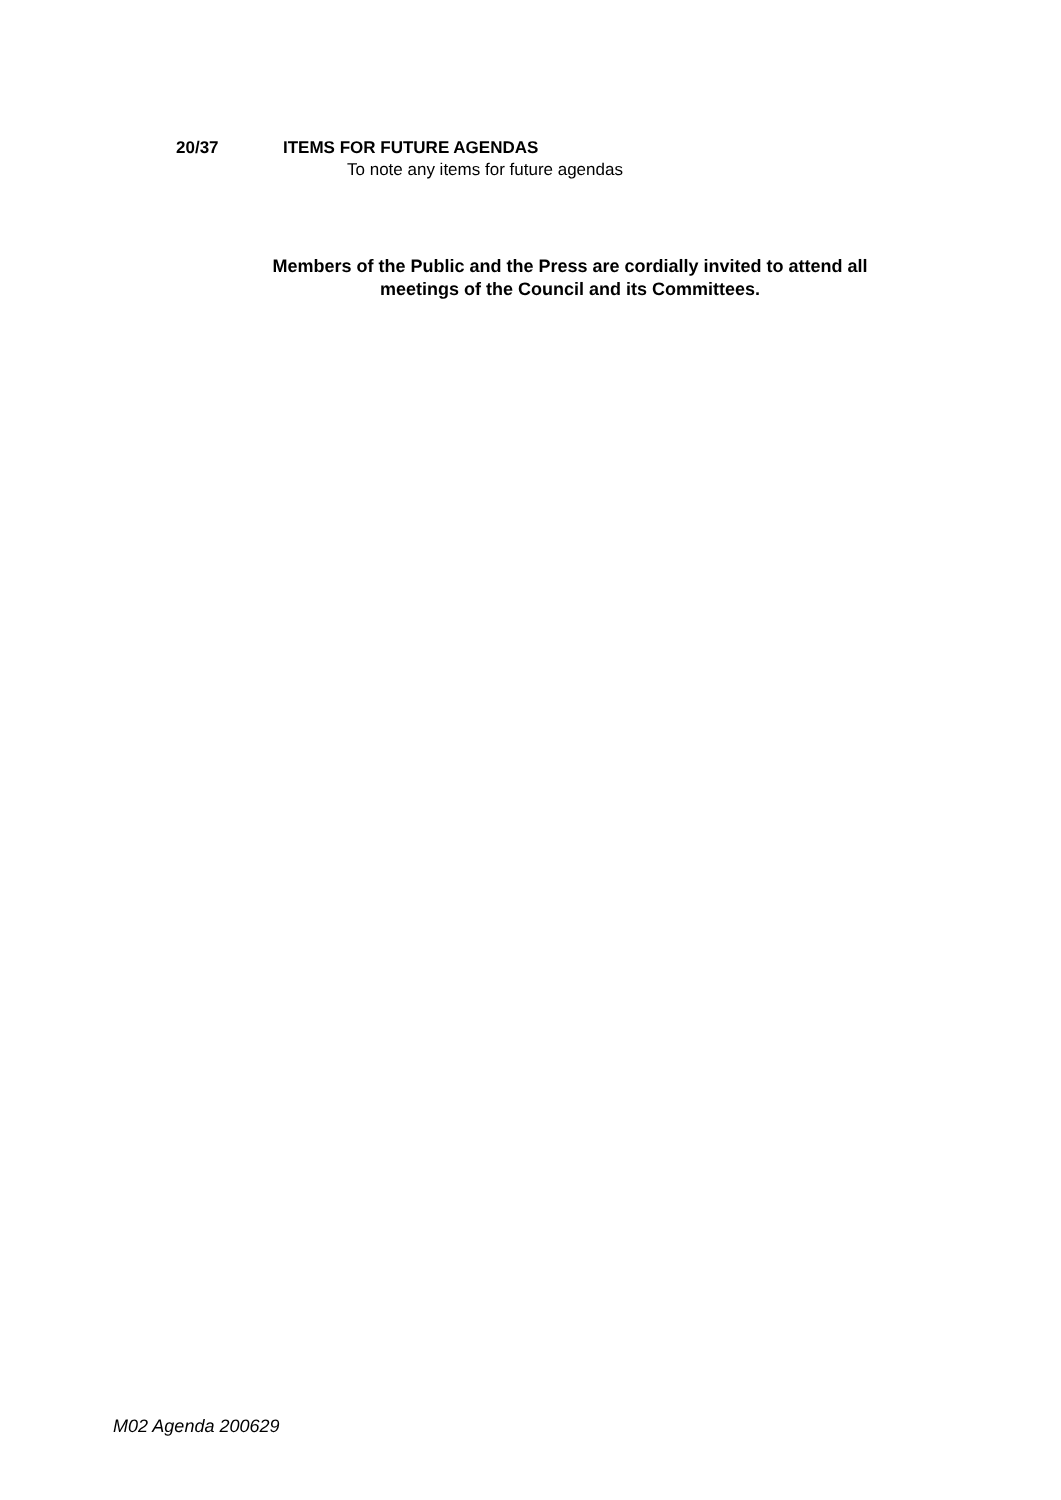20/37 ITEMS FOR FUTURE AGENDAS
To note any items for future agendas
Members of the Public and the Press are cordially invited to attend all
meetings of the Council and its Committees.
M02 Agenda 200629